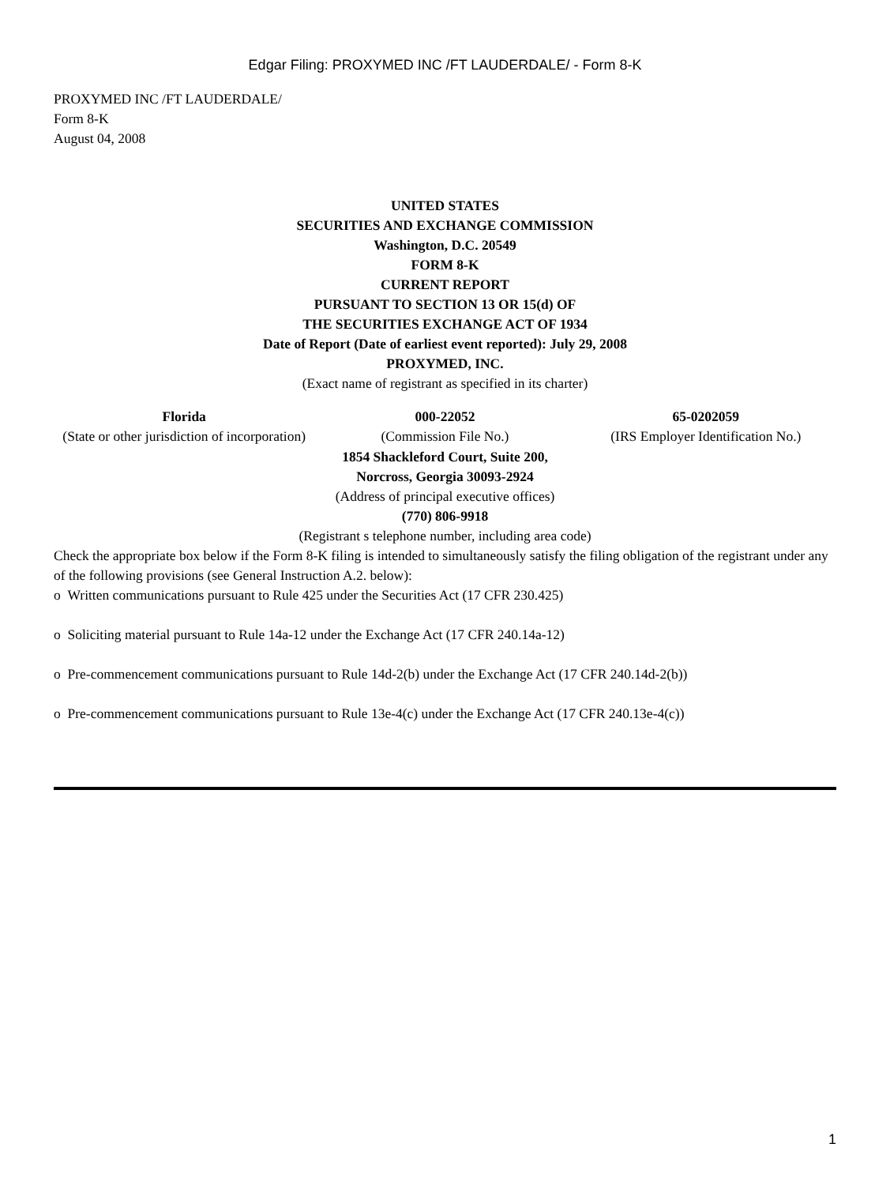Edgar Filing: PROXYMED INC /FT LAUDERDALE/ - Form 8-K
PROXYMED INC /FT LAUDERDALE/
Form 8-K
August 04, 2008
UNITED STATES
SECURITIES AND EXCHANGE COMMISSION
Washington, D.C. 20549
FORM 8-K
CURRENT REPORT
PURSUANT TO SECTION 13 OR 15(d) OF
THE SECURITIES EXCHANGE ACT OF 1934
Date of Report (Date of earliest event reported): July 29, 2008
PROXYMED, INC.
(Exact name of registrant as specified in its charter)
| Florida (State or other jurisdiction of incorporation) | 000-22052 (Commission File No.) | 65-0202059 (IRS Employer Identification No.) |
1854 Shackleford Court, Suite 200,
Norcross, Georgia 30093-2924
(Address of principal executive offices)
(770) 806-9918
(Registrant s telephone number, including area code)
Check the appropriate box below if the Form 8-K filing is intended to simultaneously satisfy the filing obligation of the registrant under any of the following provisions (see General Instruction A.2. below):
o Written communications pursuant to Rule 425 under the Securities Act (17 CFR 230.425)
o Soliciting material pursuant to Rule 14a-12 under the Exchange Act (17 CFR 240.14a-12)
o Pre-commencement communications pursuant to Rule 14d-2(b) under the Exchange Act (17 CFR 240.14d-2(b))
o Pre-commencement communications pursuant to Rule 13e-4(c) under the Exchange Act (17 CFR 240.13e-4(c))
1